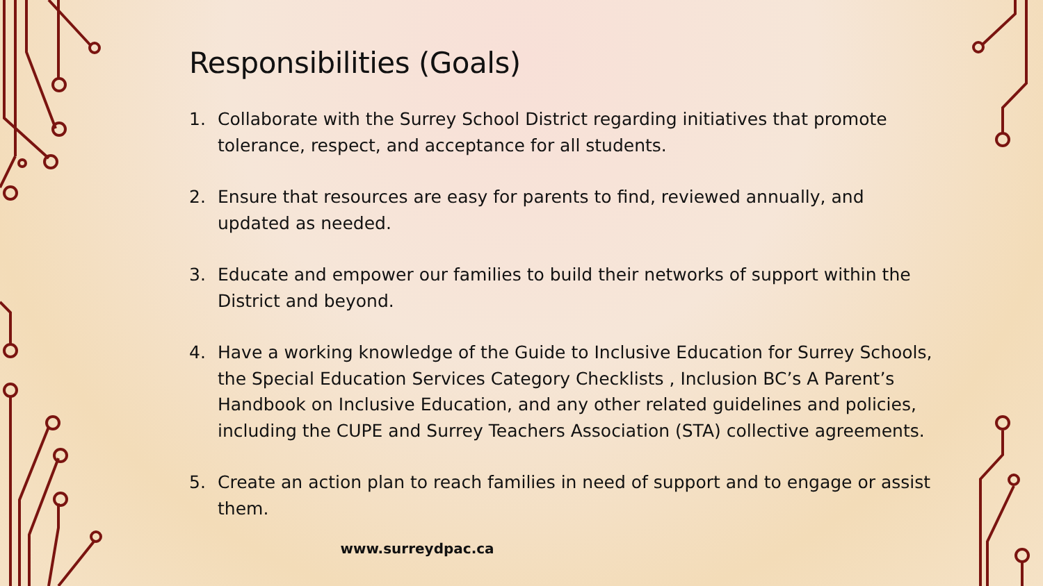Responsibilities (Goals)
1. Collaborate with the Surrey School District regarding initiatives that promote tolerance, respect, and acceptance for all students.
2. Ensure that resources are easy for parents to find, reviewed annually, and updated as needed.
3. Educate and empower our families to build their networks of support within the District and beyond.
4. Have a working knowledge of the Guide to Inclusive Education for Surrey Schools, the Special Education Services Category Checklists , Inclusion BC’s A Parent’s Handbook on Inclusive Education, and any other related guidelines and policies, including the CUPE and Surrey Teachers Association (STA) collective agreements.
5. Create an action plan to reach families in need of support and to engage or assist them.
www.surreydpac.ca